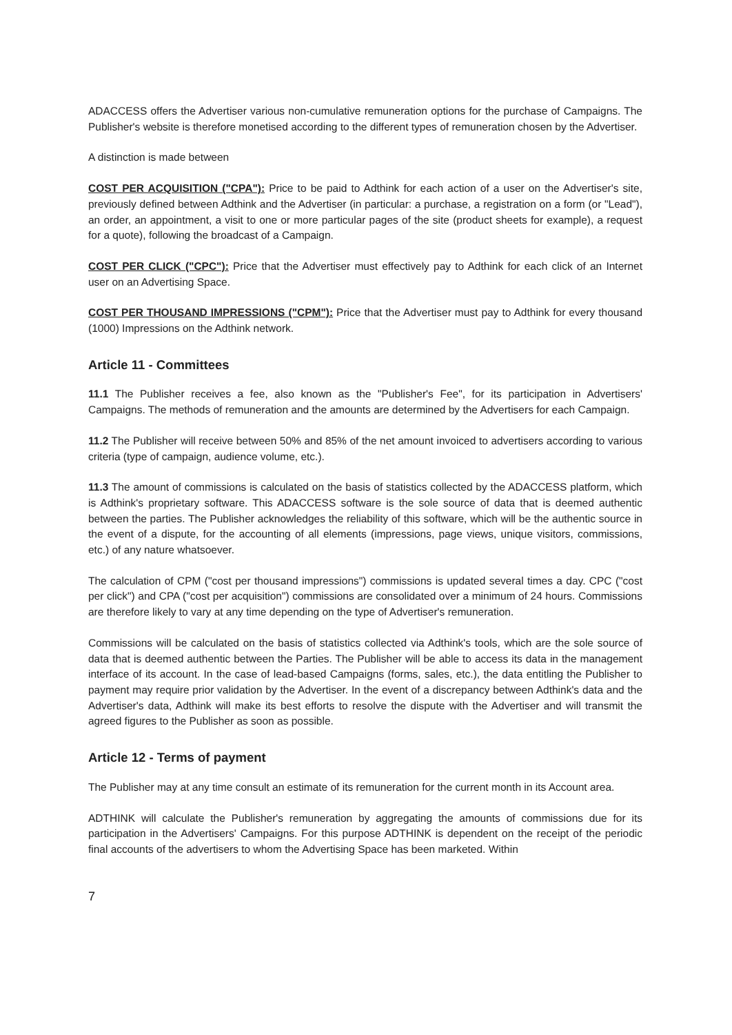ADACCESS offers the Advertiser various non-cumulative remuneration options for the purchase of Campaigns. The Publisher's website is therefore monetised according to the different types of remuneration chosen by the Advertiser.
A distinction is made between
COST PER ACQUISITION ("CPA"): Price to be paid to Adthink for each action of a user on the Advertiser's site, previously defined between Adthink and the Advertiser (in particular: a purchase, a registration on a form (or "Lead"), an order, an appointment, a visit to one or more particular pages of the site (product sheets for example), a request for a quote), following the broadcast of a Campaign.
COST PER CLICK ("CPC"): Price that the Advertiser must effectively pay to Adthink for each click of an Internet user on an Advertising Space.
COST PER THOUSAND IMPRESSIONS ("CPM"): Price that the Advertiser must pay to Adthink for every thousand (1000) Impressions on the Adthink network.
Article 11 - Committees
11.1 The Publisher receives a fee, also known as the "Publisher's Fee", for its participation in Advertisers' Campaigns. The methods of remuneration and the amounts are determined by the Advertisers for each Campaign.
11.2 The Publisher will receive between 50% and 85% of the net amount invoiced to advertisers according to various criteria (type of campaign, audience volume, etc.).
11.3 The amount of commissions is calculated on the basis of statistics collected by the ADACCESS platform, which is Adthink's proprietary software. This ADACCESS software is the sole source of data that is deemed authentic between the parties. The Publisher acknowledges the reliability of this software, which will be the authentic source in the event of a dispute, for the accounting of all elements (impressions, page views, unique visitors, commissions, etc.) of any nature whatsoever.
The calculation of CPM ("cost per thousand impressions") commissions is updated several times a day. CPC ("cost per click") and CPA ("cost per acquisition") commissions are consolidated over a minimum of 24 hours. Commissions are therefore likely to vary at any time depending on the type of Advertiser's remuneration.
Commissions will be calculated on the basis of statistics collected via Adthink's tools, which are the sole source of data that is deemed authentic between the Parties. The Publisher will be able to access its data in the management interface of its account. In the case of lead-based Campaigns (forms, sales, etc.), the data entitling the Publisher to payment may require prior validation by the Advertiser. In the event of a discrepancy between Adthink's data and the Advertiser's data, Adthink will make its best efforts to resolve the dispute with the Advertiser and will transmit the agreed figures to the Publisher as soon as possible.
Article 12 - Terms of payment
The Publisher may at any time consult an estimate of its remuneration for the current month in its Account area.
ADTHINK will calculate the Publisher's remuneration by aggregating the amounts of commissions due for its participation in the Advertisers' Campaigns. For this purpose ADTHINK is dependent on the receipt of the periodic final accounts of the advertisers to whom the Advertising Space has been marketed. Within
7